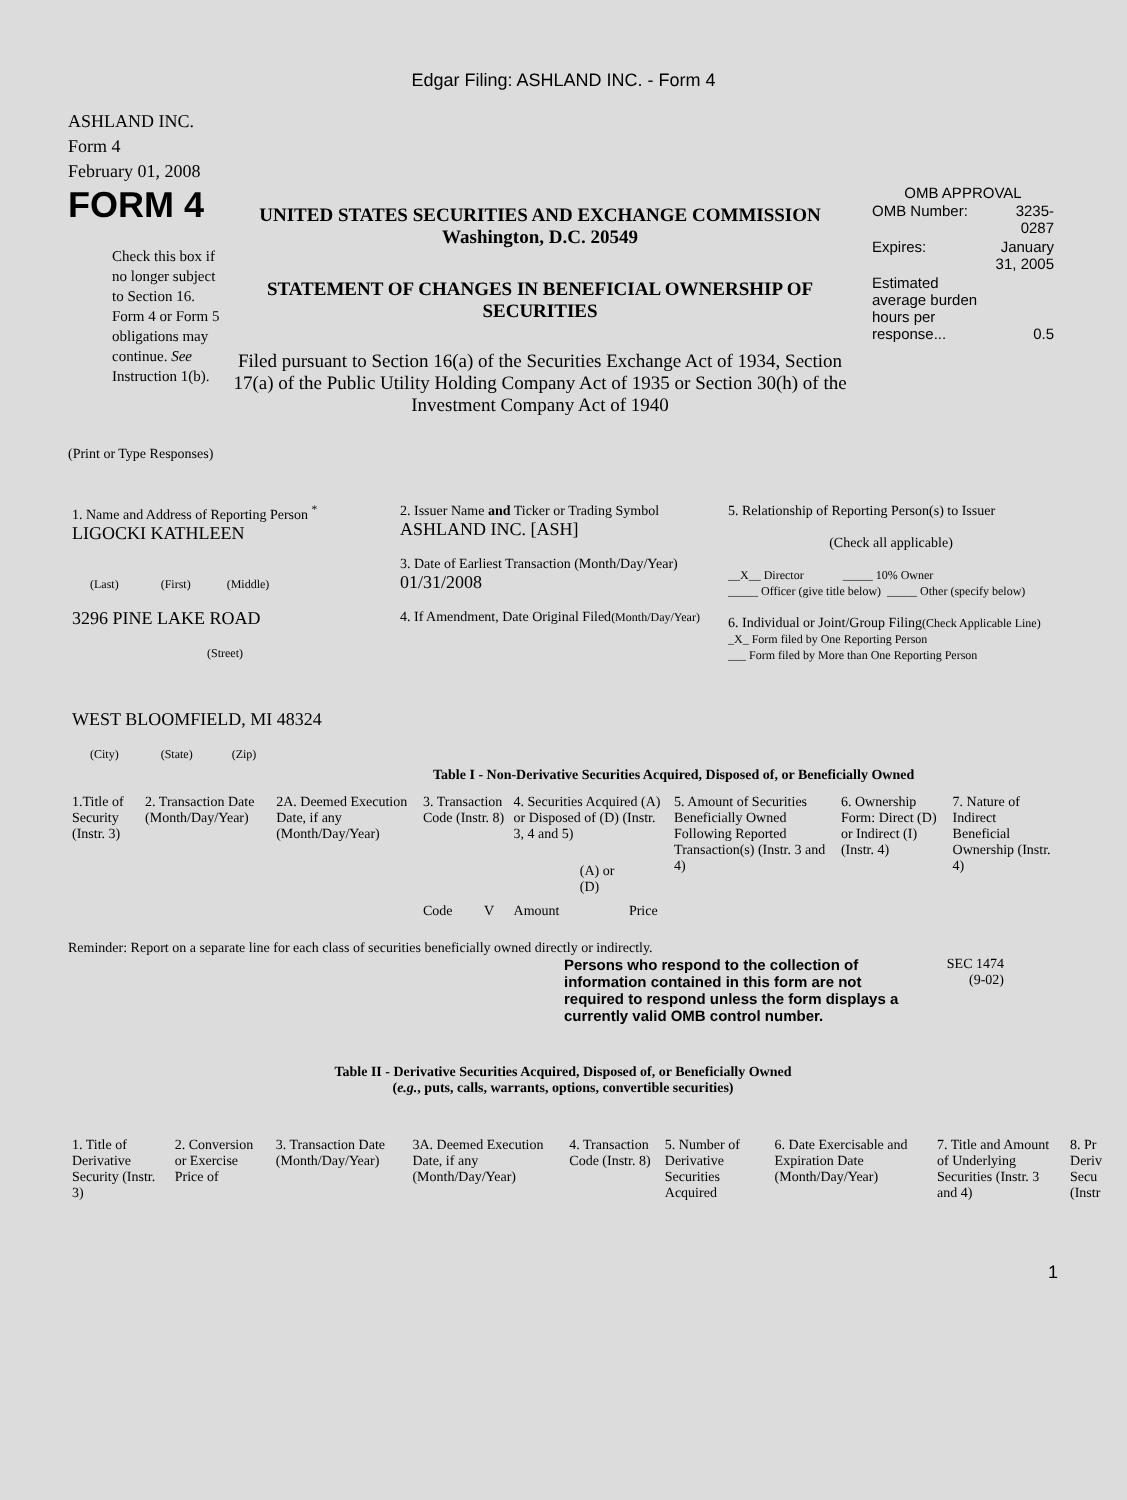Edgar Filing: ASHLAND INC. - Form 4
ASHLAND INC.
Form 4
February 01, 2008
FORM 4
Check this box if no longer subject to Section 16. Form 4 or Form 5 obligations may continue. See Instruction 1(b).
UNITED STATES SECURITIES AND EXCHANGE COMMISSION
Washington, D.C. 20549
STATEMENT OF CHANGES IN BENEFICIAL OWNERSHIP OF SECURITIES
Filed pursuant to Section 16(a) of the Securities Exchange Act of 1934, Section 17(a) of the Public Utility Holding Company Act of 1935 or Section 30(h) of the Investment Company Act of 1940
OMB APPROVAL
| OMB Number: | 3235-0287 |
| Expires: | January 31, 2005 |
| Estimated average burden hours per response... | 0.5 |
(Print or Type Responses)
| 1. Name and Address of Reporting Person <sup>*</sup> LIGOCKI KATHLEEN (Last) (First) (Middle) 3296 PINE LAKE ROAD (Street) WEST BLOOMFIELD, MI 48324 (City) (State) (Zip) | 2. Issuer Name and Ticker or Trading Symbol ASHLAND INC. [ASH] 3. Date of Earliest Transaction (Month/Day/Year) 01/31/2008 4. If Amendment, Date Original Filed (Month/Day/Year) | 5. Relationship of Reporting Person(s) to Issuer (Check all applicable) __X__ Director _____ 10% Owner _____ Officer (give title below) _____ Other (specify below) 6. Individual or Joint/Group Filing (Check Applicable Line) _X_ Form filed by One Reporting Person ___ Form filed by More than One Reporting Person |
Table I - Non-Derivative Securities Acquired, Disposed of, or Beneficially Owned
| 1.Title of Security (Instr. 3) | 2. Transaction Date (Month/Day/Year) | 2A. Deemed Execution Date, if any (Month/Day/Year) | 3. Transaction Code (Instr. 8) | | 4. Securities Acquired (A) or Disposed of (D) (Instr. 3, 4 and 5) | | | 5. Amount of Securities Beneficially Owned Following Reported Transaction(s) (Instr. 3 and 4) | 6. Ownership Form: Direct (D) or Indirect (I) (Instr. 4) | 7. Nature of Indirect Beneficial Ownership (Instr. 4) |
| --- | --- | --- | --- | --- | --- | --- | --- | --- | --- | --- |
| | | | Code | V | Amount | (A) or (D) | Price | | | |
Reminder: Report on a separate line for each class of securities beneficially owned directly or indirectly.
Persons who respond to the collection of information contained in this form are not required to respond unless the form displays a currently valid OMB control number.
SEC 1474
(9-02)
Table II - Derivative Securities Acquired, Disposed of, or Beneficially Owned
(e.g., puts, calls, warrants, options, convertible securities)
| 1. Title of Derivative Security (Instr. 3) | 2. Conversion or Exercise Price of | 3. Transaction Date (Month/Day/Year) | 3A. Deemed Execution Date, if any (Month/Day/Year) | 4. Transaction Code (Instr. 8) | 5. Number of Derivative Securities Acquired | 6. Date Exercisable and Expiration Date (Month/Day/Year) | 7. Title and Amount of Underlying Securities (Instr. 3 and 4) | 8. Pr Deriv Secu (Instr |
| --- | --- | --- | --- | --- | --- | --- | --- | --- |
1